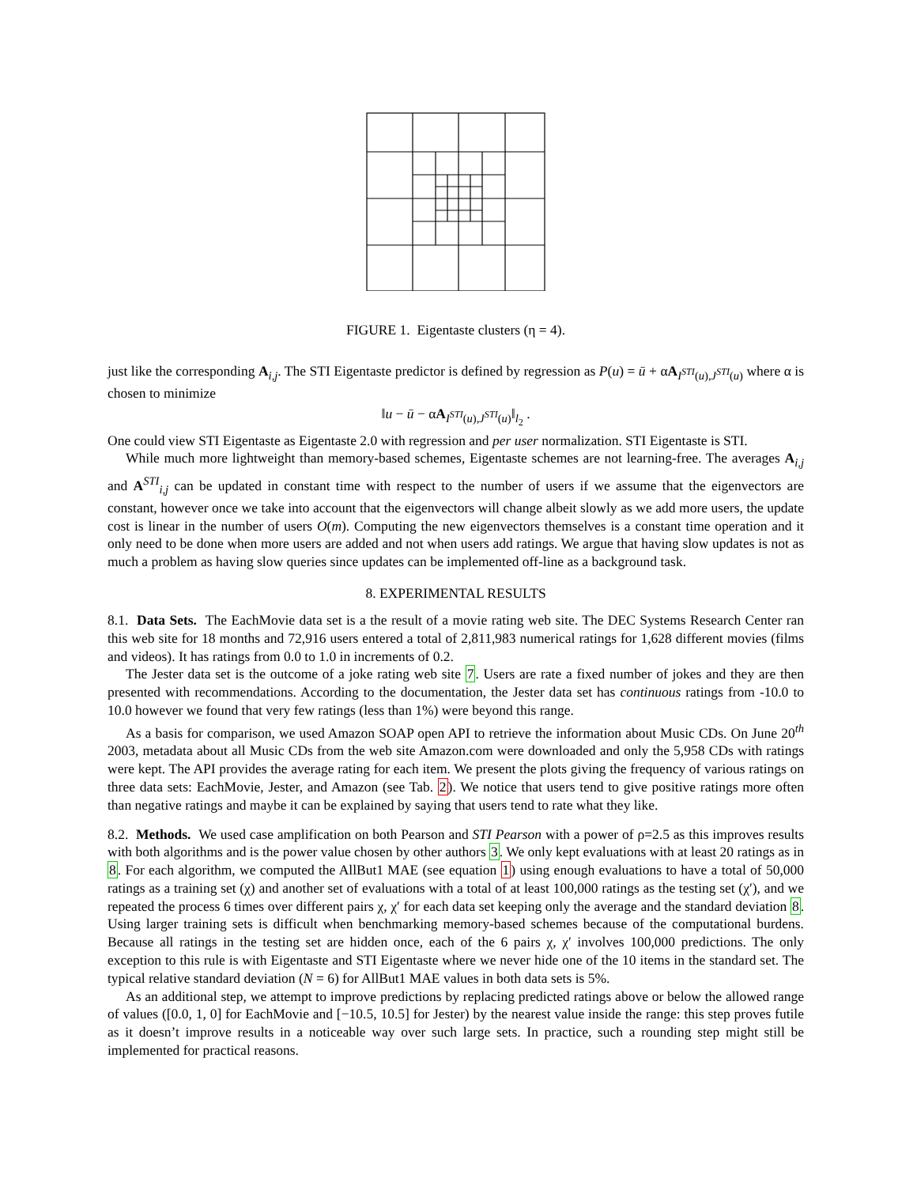FIGURE 1. Eigentaste clusters (η = 4).
just like the corresponding A<sub>i,j</sub>. The STI Eigentaste predictor is defined by regression as P(u) = ū + αA<sub>I<sup>STI</sup>(u),J<sup>STI</sup>(u)</sub> where α is chosen to minimize
‖u − ū − αA<sub>I<sup>STI</sup>(u),J<sup>STI</sup>(u)</sub>‖<sub>l<sub>2</sub></sub> .
One could view STI Eigentaste as Eigentaste 2.0 with regression and per user normalization. STI Eigentaste is STI.
While much more lightweight than memory-based schemes, Eigentaste schemes are not learning-free. The averages A<sub>i,j</sub> and A<sup>STI</sup><sub>i,j</sub> can be updated in constant time with respect to the number of users if we assume that the eigenvectors are constant, however once we take into account that the eigenvectors will change albeit slowly as we add more users, the update cost is linear in the number of users O(m). Computing the new eigenvectors themselves is a constant time operation and it only need to be done when more users are added and not when users add ratings. We argue that having slow updates is not as much a problem as having slow queries since updates can be implemented off-line as a background task.
8. EXPERIMENTAL RESULTS
8.1. Data Sets. The EachMovie data set is a the result of a movie rating web site. The DEC Systems Research Center ran this web site for 18 months and 72,916 users entered a total of 2,811,983 numerical ratings for 1,628 different movies (films and videos). It has ratings from 0.0 to 1.0 in increments of 0.2.
The Jester data set is the outcome of a joke rating web site 7. Users are rate a fixed number of jokes and they are then presented with recommendations. According to the documentation, the Jester data set has continuous ratings from -10.0 to 10.0 however we found that very few ratings (less than 1%) were beyond this range.
As a basis for comparison, we used Amazon SOAP open API to retrieve the information about Music CDs. On June 20<sup>th</sup> 2003, metadata about all Music CDs from the web site Amazon.com were downloaded and only the 5,958 CDs with ratings were kept. The API provides the average rating for each item. We present the plots giving the frequency of various ratings on three data sets: EachMovie, Jester, and Amazon (see Tab. 2). We notice that users tend to give positive ratings more often than negative ratings and maybe it can be explained by saying that users tend to rate what they like.
8.2. Methods. We used case amplification on both Pearson and STI Pearson with a power of ρ=2.5 as this improves results with both algorithms and is the power value chosen by other authors 3. We only kept evaluations with at least 20 ratings as in 8. For each algorithm, we computed the AllBut1 MAE (see equation 1) using enough evaluations to have a total of 50,000 ratings as a training set (χ) and another set of evaluations with a total of at least 100,000 ratings as the testing set (χ′), and we repeated the process 6 times over different pairs χ, χ′ for each data set keeping only the average and the standard deviation 8. Using larger training sets is difficult when benchmarking memory-based schemes because of the computational burdens. Because all ratings in the testing set are hidden once, each of the 6 pairs χ, χ′ involves 100,000 predictions. The only exception to this rule is with Eigentaste and STI Eigentaste where we never hide one of the 10 items in the standard set. The typical relative standard deviation (N = 6) for AllBut1 MAE values in both data sets is 5%.
As an additional step, we attempt to improve predictions by replacing predicted ratings above or below the allowed range of values ([0.0, 1, 0] for EachMovie and [−10.5, 10.5] for Jester) by the nearest value inside the range: this step proves futile as it doesn’t improve results in a noticeable way over such large sets. In practice, such a rounding step might still be implemented for practical reasons.